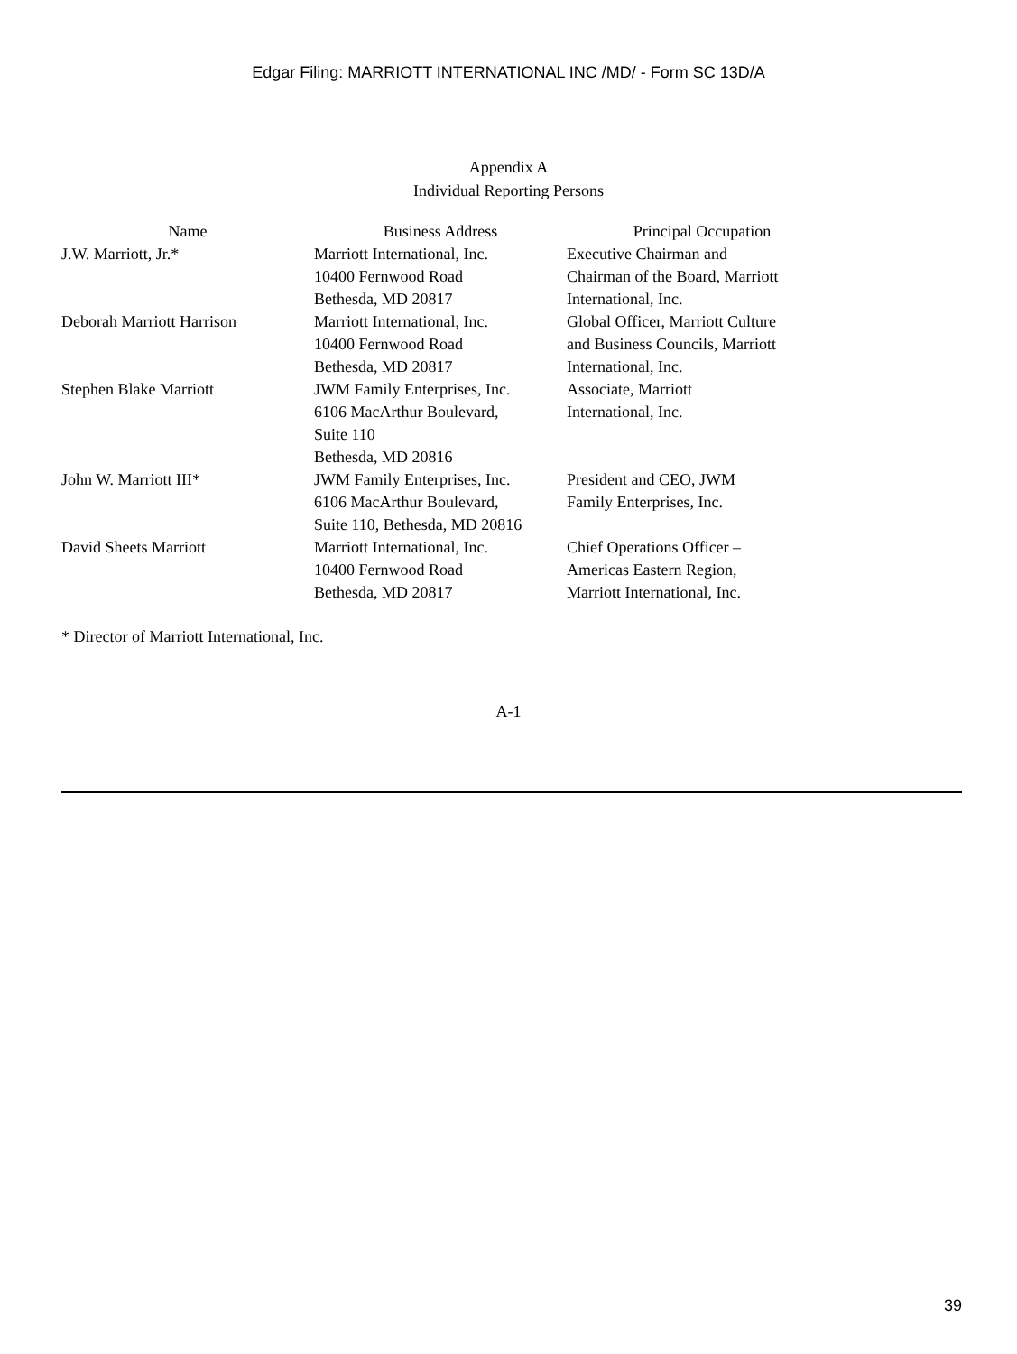Edgar Filing: MARRIOTT INTERNATIONAL INC /MD/ - Form SC 13D/A
Appendix A
Individual Reporting Persons
| Name | Business Address | Principal Occupation |
| --- | --- | --- |
| J.W. Marriott, Jr.* | Marriott International, Inc. 10400 Fernwood Road Bethesda, MD 20817 | Executive Chairman and Chairman of the Board, Marriott International, Inc. |
| Deborah Marriott Harrison | Marriott International, Inc. 10400 Fernwood Road Bethesda, MD 20817 | Global Officer, Marriott Culture and Business Councils, Marriott International, Inc. |
| Stephen Blake Marriott | JWM Family Enterprises, Inc. 6106 MacArthur Boulevard, Suite 110 Bethesda, MD 20816 | Associate, Marriott International, Inc. |
| John W. Marriott III* | JWM Family Enterprises, Inc. 6106 MacArthur Boulevard, Suite 110, Bethesda, MD 20816 | President and CEO, JWM Family Enterprises, Inc. |
| David Sheets Marriott | Marriott International, Inc. 10400 Fernwood Road Bethesda, MD 20817 | Chief Operations Officer – Americas Eastern Region, Marriott International, Inc. |
* Director of Marriott International, Inc.
A-1
39